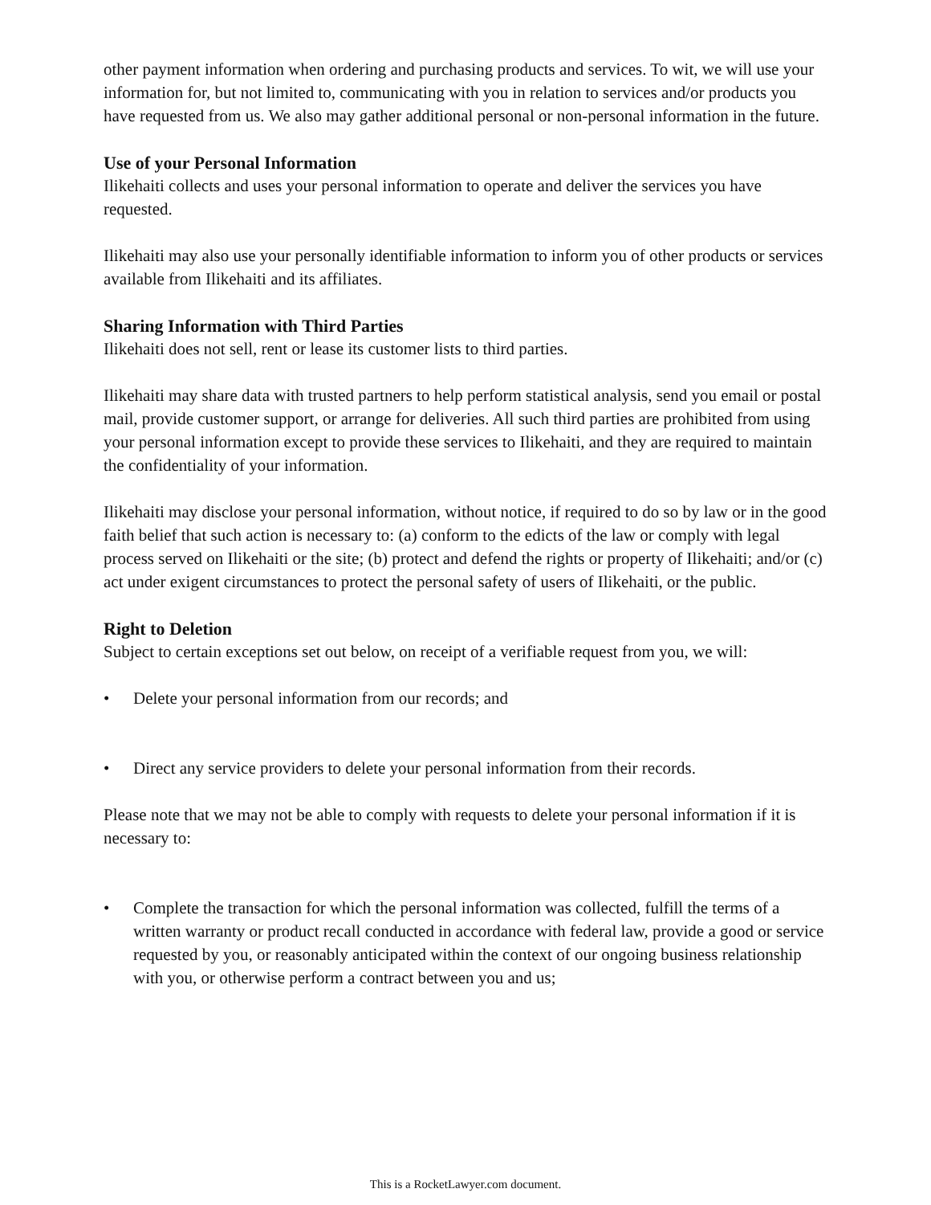other payment information when ordering and purchasing products and services. To wit, we will use your information for, but not limited to, communicating with you in relation to services and/or products you have requested from us. We also may gather additional personal or non-personal information in the future.
Use of your Personal Information
Ilikehaiti collects and uses your personal information to operate and deliver the services you have requested.
Ilikehaiti may also use your personally identifiable information to inform you of other products or services available from Ilikehaiti and its affiliates.
Sharing Information with Third Parties
Ilikehaiti does not sell, rent or lease its customer lists to third parties.
Ilikehaiti may share data with trusted partners to help perform statistical analysis, send you email or postal mail, provide customer support, or arrange for deliveries. All such third parties are prohibited from using your personal information except to provide these services to Ilikehaiti, and they are required to maintain the confidentiality of your information.
Ilikehaiti may disclose your personal information, without notice, if required to do so by law or in the good faith belief that such action is necessary to: (a) conform to the edicts of the law or comply with legal process served on Ilikehaiti or the site; (b) protect and defend the rights or property of Ilikehaiti; and/or (c) act under exigent circumstances to protect the personal safety of users of Ilikehaiti, or the public.
Right to Deletion
Subject to certain exceptions set out below, on receipt of a verifiable request from you, we will:
• Delete your personal information from our records; and
• Direct any service providers to delete your personal information from their records.
Please note that we may not be able to comply with requests to delete your personal information if it is necessary to:
• Complete the transaction for which the personal information was collected, fulfill the terms of a written warranty or product recall conducted in accordance with federal law, provide a good or service requested by you, or reasonably anticipated within the context of our ongoing business relationship with you, or otherwise perform a contract between you and us;
This is a RocketLawyer.com document.